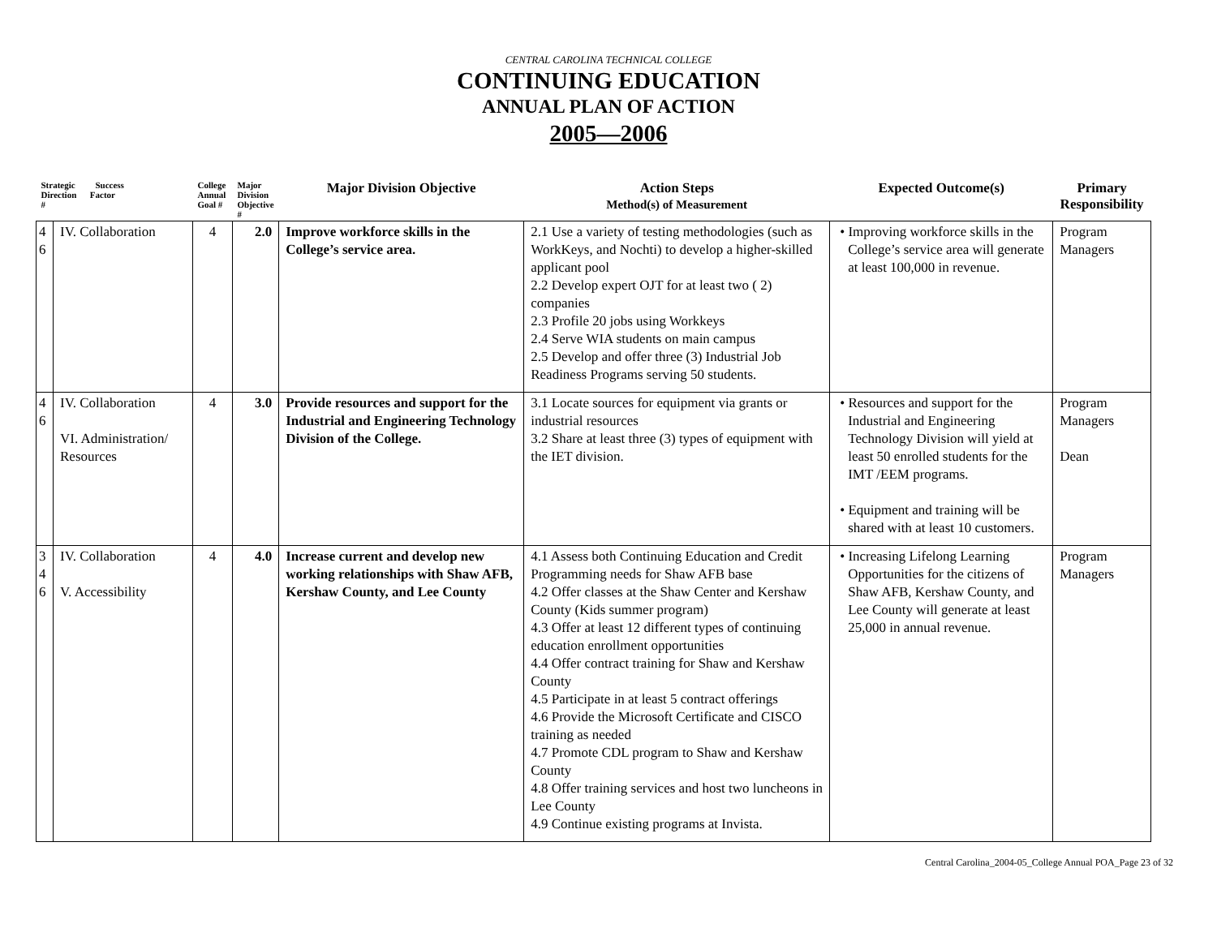CENTRAL CAROLINA TECHNICAL COLLEGE
CONTINUING EDUCATION
ANNUAL PLAN OF ACTION
2005—2006
| Strategic Success Direction Factor # | | College Annual Goal # | Major Division Objective # | Major Division Objective | Action Steps Method(s) of Measurement | Expected Outcome(s) | Primary Responsibility |
| --- | --- | --- | --- | --- | --- | --- | --- |
| 4 6 | IV. Collaboration | 4 | 2.0 | Improve workforce skills in the College’s service area. | 2.1 Use a variety of testing methodologies (such as WorkKeys, and Nochti) to develop a higher-skilled applicant pool 2.2 Develop expert OJT for at least two ( 2) companies 2.3 Profile 20 jobs using Workkeys 2.4 Serve WIA students on main campus 2.5 Develop and offer three (3) Industrial Job Readiness Programs serving 50 students. | • Improving workforce skills in the College’s service area will generate at least 100,000 in revenue. | Program Managers |
| 4 6 | IV. Collaboration VI. Administration/ Resources | 4 | 3.0 | Provide resources and support for the Industrial and Engineering Technology Division of the College. | 3.1 Locate sources for equipment via grants or industrial resources 3.2 Share at least three (3) types of equipment with the IET division. | • Resources and support for the Industrial and Engineering Technology Division will yield at least 50 enrolled students for the IMT /EEM programs. • Equipment and training will be shared with at least 10 customers. | Program Managers Dean |
| 3 4 6 | IV. Collaboration V. Accessibility | 4 | 4.0 | Increase current and develop new working relationships with Shaw AFB, Kershaw County, and Lee County | 4.1 Assess both Continuing Education and Credit Programming needs for Shaw AFB base 4.2 Offer classes at the Shaw Center and Kershaw County (Kids summer program) 4.3 Offer at least 12 different types of continuing education enrollment opportunities 4.4 Offer contract training for Shaw and Kershaw County 4.5 Participate in at least 5 contract offerings 4.6 Provide the Microsoft Certificate and CISCO training as needed 4.7 Promote CDL program to Shaw and Kershaw County 4.8 Offer training services and host two luncheons in Lee County 4.9 Continue existing programs at Invista. | • Increasing Lifelong Learning Opportunities for the citizens of Shaw AFB, Kershaw County, and Lee County will generate at least 25,000 in annual revenue. | Program Managers |
Central Carolina_2004-05_College Annual POA_Page 23 of 32